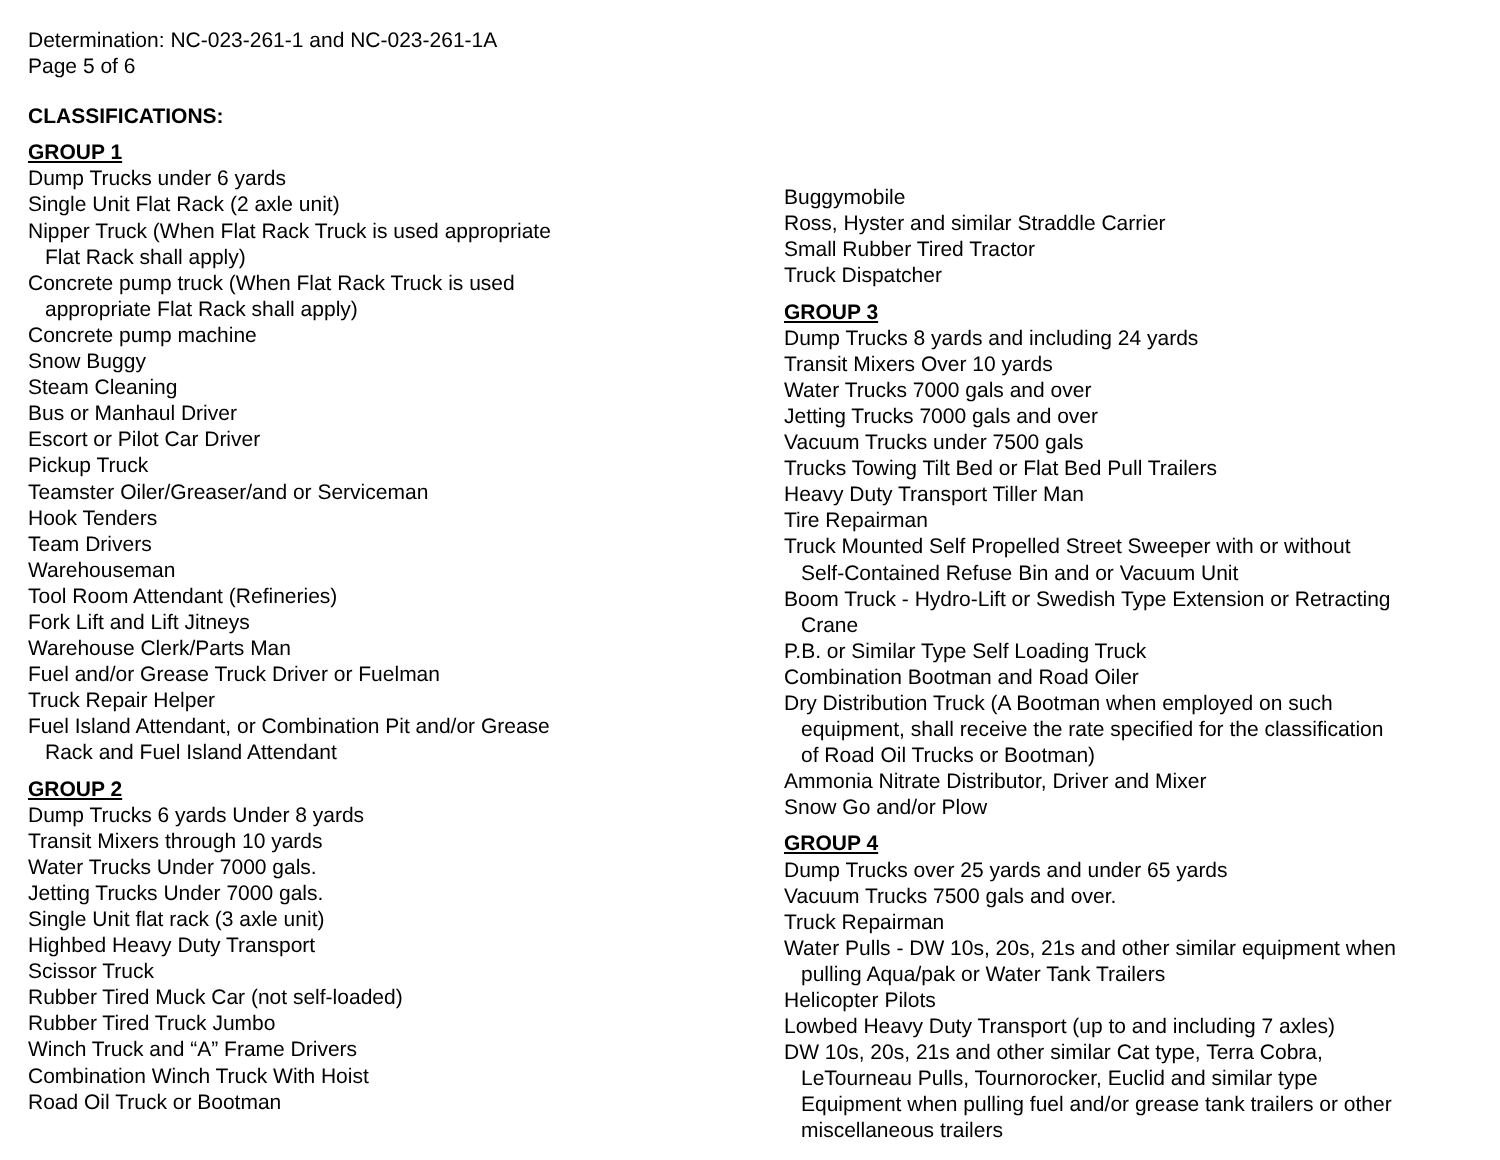Determination: NC-023-261-1 and NC-023-261-1A
Page 5 of 6
CLASSIFICATIONS:
GROUP 1
Dump Trucks under 6 yards
Single Unit Flat Rack (2 axle unit)
Nipper Truck (When Flat Rack Truck is used appropriate
Flat Rack shall apply)
Concrete pump truck (When Flat Rack Truck is used
appropriate Flat Rack shall apply)
Concrete pump machine
Snow Buggy
Steam Cleaning
Bus or Manhaul Driver
Escort or Pilot Car Driver
Pickup Truck
Teamster Oiler/Greaser/and or Serviceman
Hook Tenders
Team Drivers
Warehouseman
Tool Room Attendant (Refineries)
Fork Lift and Lift Jitneys
Warehouse Clerk/Parts Man
Fuel and/or Grease Truck Driver or Fuelman
Truck Repair Helper
Fuel Island Attendant, or Combination Pit and/or Grease
Rack and Fuel Island Attendant
GROUP 2
Dump Trucks 6 yards Under 8 yards
Transit Mixers through 10 yards
Water Trucks Under 7000 gals.
Jetting Trucks Under 7000 gals.
Single Unit flat rack (3 axle unit)
Highbed Heavy Duty Transport
Scissor Truck
Rubber Tired Muck Car (not self-loaded)
Rubber Tired Truck Jumbo
Winch Truck and “A” Frame Drivers
Combination Winch Truck With Hoist
Road Oil Truck or Bootman
Buggymobile
Ross, Hyster and similar Straddle Carrier
Small Rubber Tired Tractor
Truck Dispatcher
GROUP 3
Dump Trucks 8 yards and including 24 yards
Transit Mixers Over 10 yards
Water Trucks 7000 gals and over
Jetting Trucks 7000 gals and over
Vacuum Trucks under 7500 gals
Trucks Towing Tilt Bed or Flat Bed Pull Trailers
Heavy Duty Transport Tiller Man
Tire Repairman
Truck Mounted Self Propelled Street Sweeper with or without
Self-Contained Refuse Bin and or Vacuum Unit
Boom Truck - Hydro-Lift or Swedish Type Extension or Retracting
Crane
P.B. or Similar Type Self Loading Truck
Combination Bootman and Road Oiler
Dry Distribution Truck (A Bootman when employed on such
equipment, shall receive the rate specified for the classification
of Road Oil Trucks or Bootman)
Ammonia Nitrate Distributor, Driver and Mixer
Snow Go and/or Plow
GROUP 4
Dump Trucks over 25 yards and under 65 yards
Vacuum Trucks 7500 gals and over.
Truck Repairman
Water Pulls - DW 10s, 20s, 21s and other similar equipment when
pulling Aqua/pak or Water Tank Trailers
Helicopter Pilots
Lowbed Heavy Duty Transport (up to and including 7 axles)
DW 10s, 20s, 21s and other similar Cat type, Terra Cobra,
LeTourneau Pulls, Tournorocker, Euclid and similar type
Equipment when pulling fuel and/or grease tank trailers or other
miscellaneous trailers